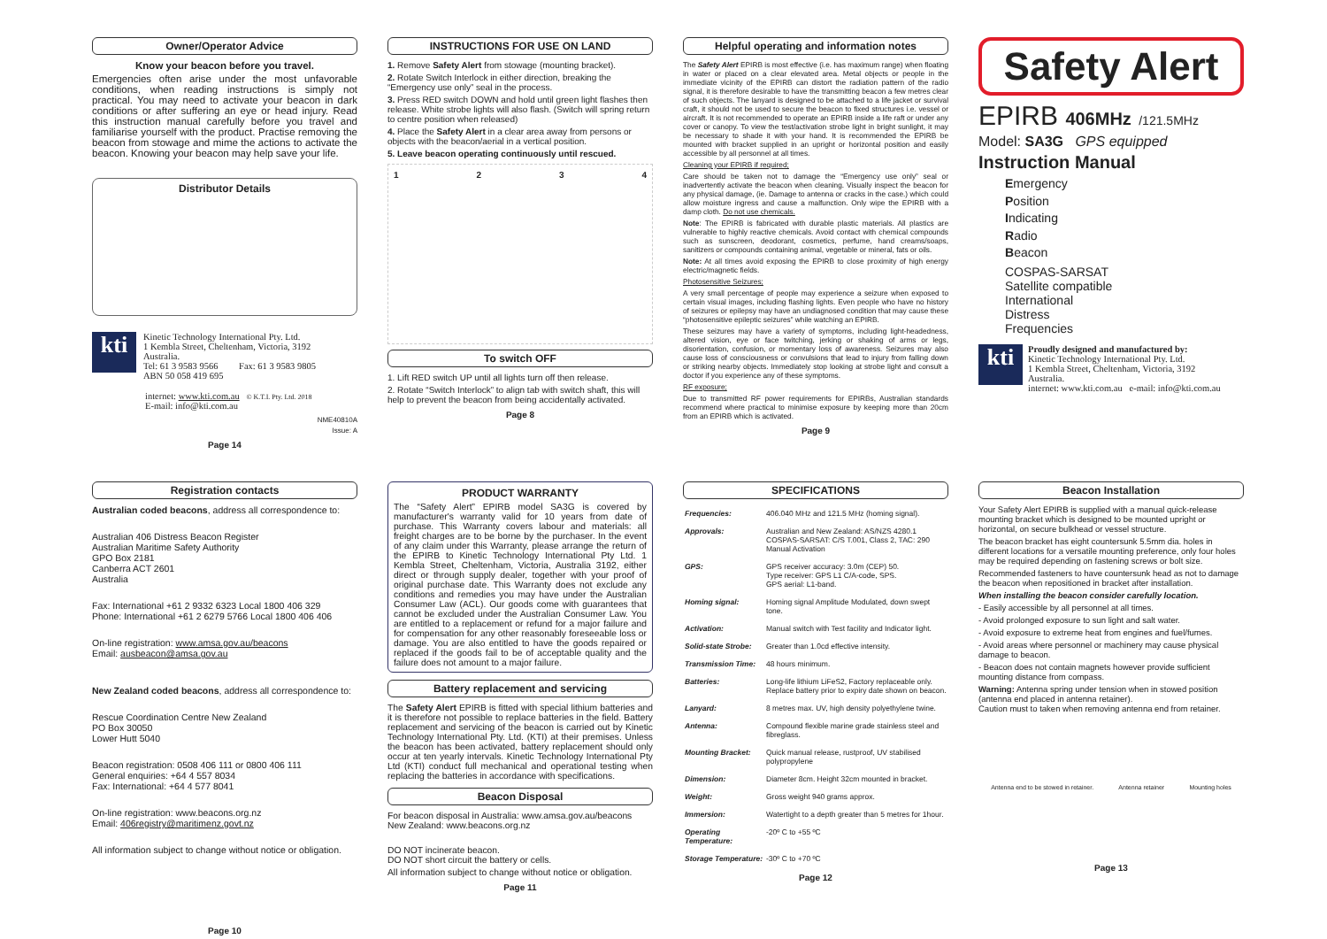Owner/Operator Advice
Know your beacon before you travel.
Emergencies often arise under the most unfavorable conditions, when reading instructions is simply not practical. You may need to activate your beacon in dark conditions or after suffering an eye or head injury. Read this instruction manual carefully before you travel and familiarise yourself with the product. Practise removing the beacon from stowage and mime the actions to activate the beacon. Knowing your beacon may help save your life.
Distributor Details
kti
Kinetic Technology International Pty. Ltd.
1 Kembla Street, Cheltenham, Victoria, 3192
Australia.
Tel: 61 3 9583 9566 Fax: 61 3 9583 9805
ABN 50 058 419 695
internet: www.kti.com.au © K.T.I. Pty. Ltd. 2018
E-mail: info@kti.com.au
NME40810A
Issue: A
Page 14
INSTRUCTIONS FOR USE ON LAND
1. Remove Safety Alert from stowage (mounting bracket).
2. Rotate Switch Interlock in either direction, breaking the “Emergency use only” seal in the process.
3. Press RED switch DOWN and hold until green light flashes then release. White strobe lights will also flash. (Switch will spring return to centre position when released)
4. Place the Safety Alert in a clear area away from persons or objects with the beacon/aerial in a vertical position.
5. Leave beacon operating continuously until rescued.
1234
To switch OFF
1. Lift RED switch UP until all lights turn off then release.
2. Rotate “Switch Interlock” to align tab with switch shaft, this will help to prevent the beacon from being accidentally activated.
Page 8
Helpful operating and information notes
The Safety Alert EPIRB is most effective (i.e. has maximum range) when floating in water or placed on a clear elevated area. Metal objects or people in the immediate vicinity of the EPIRB can distort the radiation pattern of the radio signal, it is therefore desirable to have the transmitting beacon a few metres clear of such objects. The lanyard is designed to be attached to a life jacket or survival craft, it should not be used to secure the beacon to fixed structures i.e. vessel or aircraft. It is not recommended to operate an EPIRB inside a life raft or under any cover or canopy. To view the test/activation strobe light in bright sunlight, it may be necessary to shade it with your hand. It is recommended the EPIRB be mounted with bracket supplied in an upright or horizontal position and easily accessible by all personnel at all times.
Cleaning your EPIRB if required;
Care should be taken not to damage the “Emergency use only” seal or inadvertently activate the beacon when cleaning. Visually inspect the beacon for any physical damage, (ie. Damage to antenna or cracks in the case.) which could allow moisture ingress and cause a malfunction. Only wipe the EPIRB with a damp cloth. Do not use chemicals.
Note: The EPIRB is fabricated with durable plastic materials. All plastics are vulnerable to highly reactive chemicals. Avoid contact with chemical compounds such as sunscreen, deodorant, cosmetics, perfume, hand creams/soaps, sanitizers or compounds containing animal, vegetable or mineral, fats or oils.
Note: At all times avoid exposing the EPIRB to close proximity of high energy electric/magnetic fields.
Photosensitive Seizures;
A very small percentage of people may experience a seizure when exposed to certain visual images, including flashing lights. Even people who have no history of seizures or epilepsy may have an undiagnosed condition that may cause these “photosensitive epileptic seizures” while watching an EPIRB.
These seizures may have a variety of symptoms, including light-headedness, altered vision, eye or face twitching, jerking or shaking of arms or legs, disorientation, confusion, or momentary loss of awareness. Seizures may also cause loss of consciousness or convulsions that lead to injury from falling down or striking nearby objects. Immediately stop looking at strobe light and consult a doctor if you experience any of these symptoms.
RF exposure;
Due to transmitted RF power requirements for EPIRBs, Australian standards recommend where practical to minimise exposure by keeping more than 20cm from an EPIRB which is activated.
Page 9
Safety Alert
EPIRB 406MHz /121.5MHz
Model: SA3G GPS equipped
Instruction Manual
Emergency
Position
Indicating
Radio
Beacon
COSPAS-SARSAT
Satellite compatible
International
Distress
Frequencies
kti
Proudly designed and manufactured by:
Kinetic Technology International Pty. Ltd.
1 Kembla Street, Cheltenham, Victoria, 3192
Australia.
internet: www.kti.com.au e-mail: info@kti.com.au
Registration contacts
Australian coded beacons, address all correspondence to:
Australian 406 Distress Beacon Register
Australian Maritime Safety Authority
GPO Box 2181
Canberra ACT 2601
Australia
Fax: International +61 2 9332 6323 Local 1800 406 329
Phone: International +61 2 6279 5766 Local 1800 406 406
On-line registration: www.amsa.gov.au/beacons
Email: ausbeacon@amsa.gov.au
New Zealand coded beacons, address all correspondence to:
Rescue Coordination Centre New Zealand
PO Box 30050
Lower Hutt 5040
Beacon registration: 0508 406 111 or 0800 406 111
General enquiries: +64 4 557 8034
Fax: International: +64 4 577 8041
On-line registration: www.beacons.org.nz
Email: 406registry@maritimenz.govt.nz
All information subject to change without notice or obligation.
Page 10
PRODUCT WARRANTY
The “Safety Alert” EPIRB model SA3G is covered by manufacturer's warranty valid for 10 years from date of purchase. This Warranty covers labour and materials: all freight charges are to be borne by the purchaser. In the event of any claim under this Warranty, please arrange the return of the EPIRB to Kinetic Technology International Pty Ltd. 1 Kembla Street, Cheltenham, Victoria, Australia 3192, either direct or through supply dealer, together with your proof of original purchase date. This Warranty does not exclude any conditions and remedies you may have under the Australian Consumer Law (ACL). Our goods come with guarantees that cannot be excluded under the Australian Consumer Law. You are entitled to a replacement or refund for a major failure and for compensation for any other reasonably foreseeable loss or damage. You are also entitled to have the goods repaired or replaced if the goods fail to be of acceptable quality and the failure does not amount to a major failure.
Battery replacement and servicing
The Safety Alert EPIRB is fitted with special lithium batteries and it is therefore not possible to replace batteries in the field. Battery replacement and servicing of the beacon is carried out by Kinetic Technology International Pty. Ltd. (KTI) at their premises. Unless the beacon has been activated, battery replacement should only occur at ten yearly intervals. Kinetic Technology International Pty Ltd (KTI) conduct full mechanical and operational testing when replacing the batteries in accordance with specifications.
Beacon Disposal
For beacon disposal in Australia: www.amsa.gov.au/beacons
New Zealand: www.beacons.org.nz
DO NOT incinerate beacon.
DO NOT short circuit the battery or cells.
All information subject to change without notice or obligation.
Page 11
SPECIFICATIONS
| Frequencies: | 406.040 MHz and 121.5 MHz (homing signal). |
| Approvals: | Australian and New Zealand: AS/NZS 4280.1 COSPAS-SARSAT: C/S T.001, Class 2, TAC: 290 Manual Activation |
| GPS: | GPS receiver accuracy: 3.0m (CEP) 50. Type receiver: GPS L1 C/A-code, SPS. GPS aerial: L1-band. |
| Homing signal: | Homing signal Amplitude Modulated, down swept tone. |
| Activation: | Manual switch with Test facility and Indicator light. |
| Solid-state Strobe: | Greater than 1.0cd effective intensity. |
| Transmission Time: | 48 hours minimum. |
| Batteries: | Long-life lithium LiFeS2, Factory replaceable only. Replace battery prior to expiry date shown on beacon. |
| Lanyard: | 8 metres max. UV, high density polyethylene twine. |
| Antenna: | Compound flexible marine grade stainless steel and fibreglass. |
| Mounting Bracket: | Quick manual release, rustproof, UV stabilised polypropylene |
| Dimension: | Diameter 8cm. Height 32cm mounted in bracket. |
| Weight: | Gross weight 940 grams approx. |
| Immersion: | Watertight to a depth greater than 5 metres for 1hour. |
| Operating Temperature: | -20º C to +55 ºC |
| Storage Temperature: | -30º C to +70 ºC |
Page 12
Beacon Installation
Your Safety Alert EPIRB is supplied with a manual quick-release mounting bracket which is designed to be mounted upright or horizontal, on secure bulkhead or vessel structure.
The beacon bracket has eight countersunk 5.5mm dia. holes in different locations for a versatile mounting preference, only four holes may be required depending on fastening screws or bolt size.
Recommended fasteners to have countersunk head as not to damage the beacon when repositioned in bracket after installation.
When installing the beacon consider carefully location.
- Easily accessible by all personnel at all times.
- Avoid prolonged exposure to sun light and salt water.
- Avoid exposure to extreme heat from engines and fuel/fumes.
- Avoid areas where personnel or machinery may cause physical damage to beacon.
- Beacon does not contain magnets however provide sufficient mounting distance from compass.
Warning: Antenna spring under tension when in stowed position (antenna end placed in antenna retainer).
Caution must to taken when removing antenna end from retainer.
Antenna end to be stowed in retainer. Antenna retainer Mounting holes
Page 13